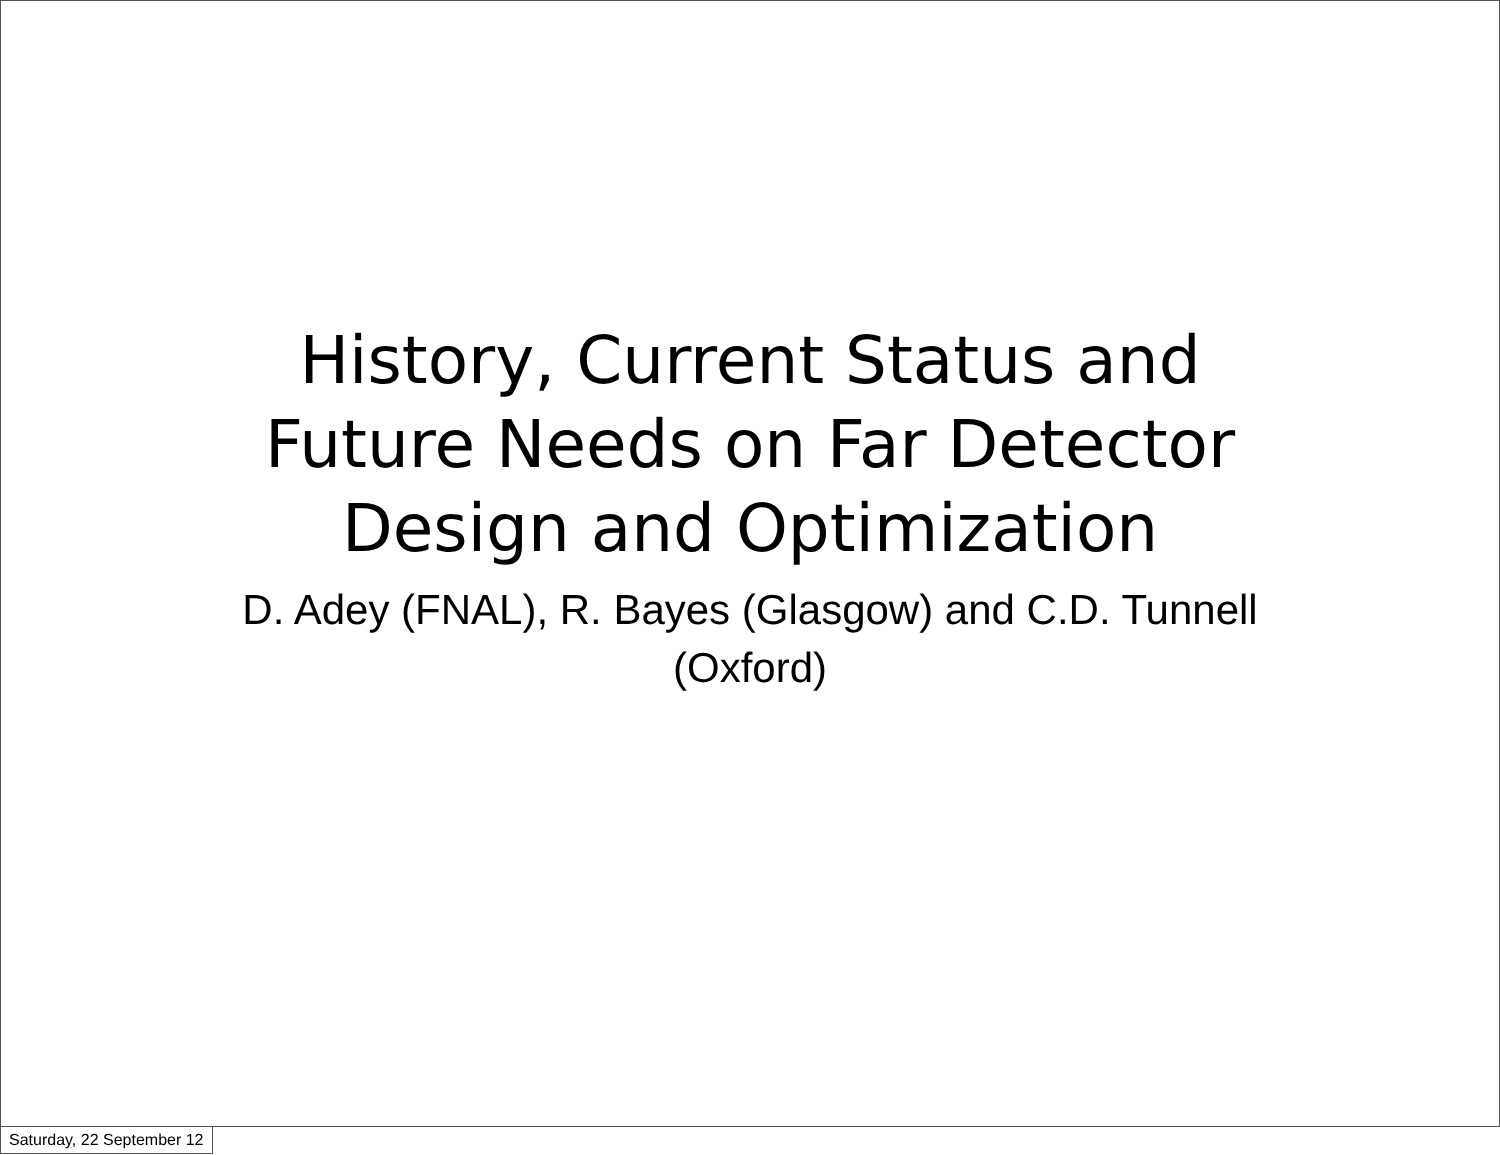History, Current Status and
Future Needs on Far Detector
Design and Optimization
D. Adey (FNAL), R. Bayes (Glasgow) and C.D. Tunnell
(Oxford)
Saturday, 22 September 12